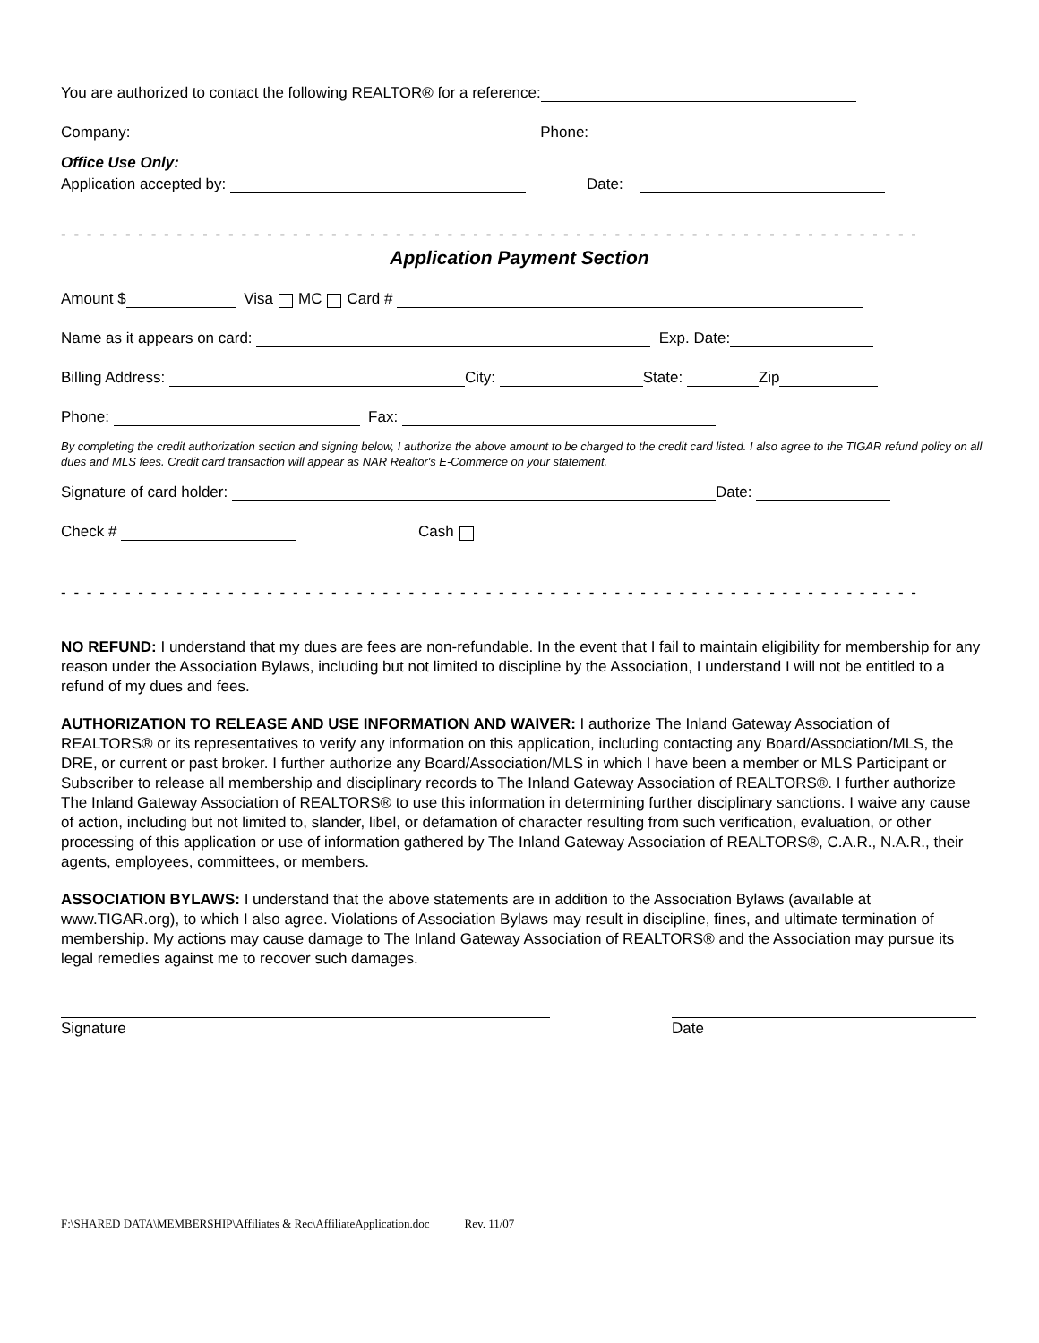You are authorized to contact the following REALTOR® for a reference:
Company: Phone:
Office Use Only:
Application accepted by: Date:
- - - - - - - - - - - - - - - - - - - - - - - - - - - - - - - - - - - - - - - - - - - - - - - - - - - - - - - - - - - - - - - - - - - - - - - - - - - - - - - -
Application Payment Section
Amount $ Visa MC Card #
Name as it appears on card: Exp. Date:
Billing Address: City: State: Zip
Phone: Fax:
By completing the credit authorization section and signing below, I authorize the above amount to be charged to the credit card listed. I also agree to the TIGAR refund policy on all dues and MLS fees. Credit card transaction will appear as NAR Realtor's E-Commerce on your statement.
Signature of card holder: Date:
Check # Cash
- - - - - - - - - - - - - - - - - - - - - - - - - - - - - - - - - - - - - - - - - - - - - - - - - - - - - - - - - - - - - - - - - - - - - - - - - - - - - - - -
NO REFUND: I understand that my dues are fees are non-refundable. In the event that I fail to maintain eligibility for membership for any reason under the Association Bylaws, including but not limited to discipline by the Association, I understand I will not be entitled to a refund of my dues and fees.
AUTHORIZATION TO RELEASE AND USE INFORMATION AND WAIVER: I authorize The Inland Gateway Association of REALTORS® or its representatives to verify any information on this application, including contacting any Board/Association/MLS, the DRE, or current or past broker. I further authorize any Board/Association/MLS in which I have been a member or MLS Participant or Subscriber to release all membership and disciplinary records to The Inland Gateway Association of REALTORS®. I further authorize The Inland Gateway Association of REALTORS® to use this information in determining further disciplinary sanctions. I waive any cause of action, including but not limited to, slander, libel, or defamation of character resulting from such verification, evaluation, or other processing of this application or use of information gathered by The Inland Gateway Association of REALTORS®, C.A.R., N.A.R., their agents, employees, committees, or members.
ASSOCIATION BYLAWS: I understand that the above statements are in addition to the Association Bylaws (available at www.TIGAR.org), to which I also agree. Violations of Association Bylaws may result in discipline, fines, and ultimate termination of membership. My actions may cause damage to The Inland Gateway Association of REALTORS® and the Association may pursue its legal remedies against me to recover such damages.
Signature Date
F:\SHARED DATA\MEMBERSHIP\Affiliates & Rec\AffiliateApplication.doc Rev. 11/07